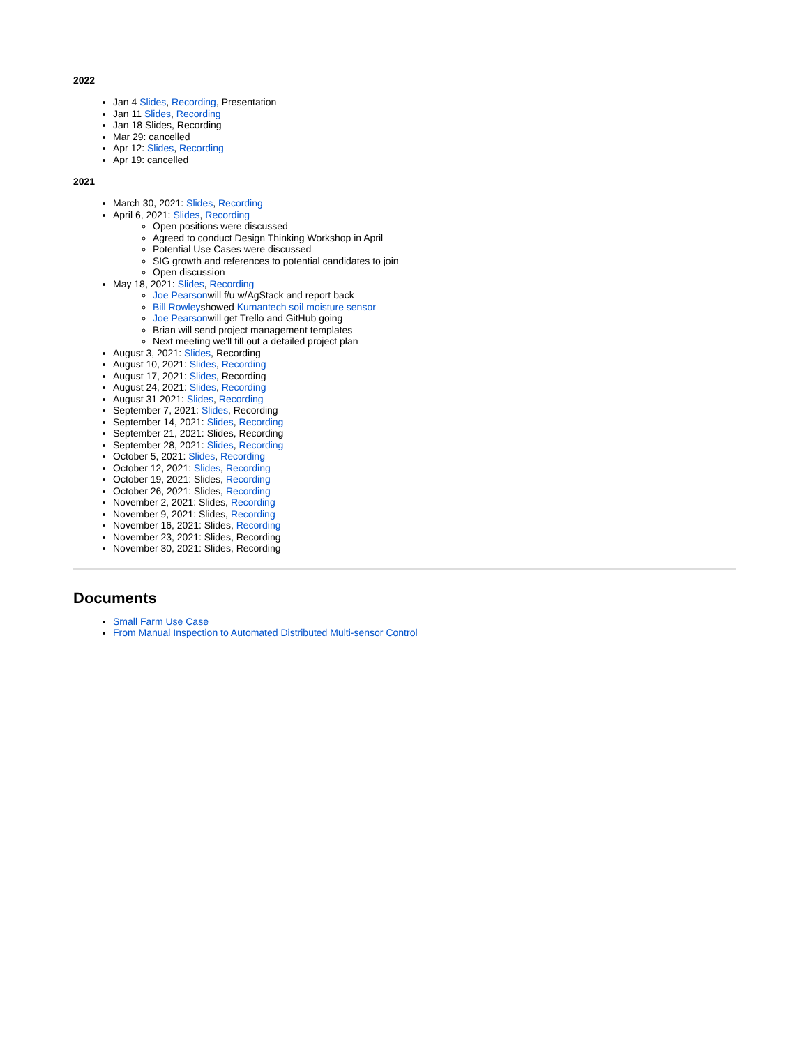2022
Jan 4 Slides, Recording, Presentation
Jan 11 Slides, Recording
Jan 18 Slides, Recording
Mar 29: cancelled
Apr 12: Slides, Recording
Apr 19: cancelled
2021
March 30, 2021: Slides, Recording
April 6, 2021: Slides, Recording
Open positions were discussed
Agreed to conduct Design Thinking Workshop in April
Potential Use Cases were discussed
SIG growth and references to potential candidates to join
Open discussion
May 18, 2021: Slides, Recording
Joe Pearsonwill f/u w/AgStack and report back
Bill Rowleyshowed Kumantech soil moisture sensor
Joe Pearsonwill get Trello and GitHub going
Brian will send project management templates
Next meeting we'll fill out a detailed project plan
August 3, 2021: Slides, Recording
August 10, 2021: Slides, Recording
August 17, 2021: Slides, Recording
August 24, 2021: Slides, Recording
August 31 2021: Slides, Recording
September 7, 2021: Slides, Recording
September 14, 2021: Slides, Recording
September 21, 2021: Slides, Recording
September 28, 2021: Slides, Recording
October 5, 2021: Slides, Recording
October 12, 2021: Slides, Recording
October 19, 2021: Slides, Recording
October 26, 2021: Slides, Recording
November 2, 2021: Slides, Recording
November 9, 2021: Slides, Recording
November 16, 2021: Slides, Recording
November 23, 2021: Slides, Recording
November 30, 2021: Slides, Recording
Documents
Small Farm Use Case
From Manual Inspection to Automated Distributed Multi-sensor Control